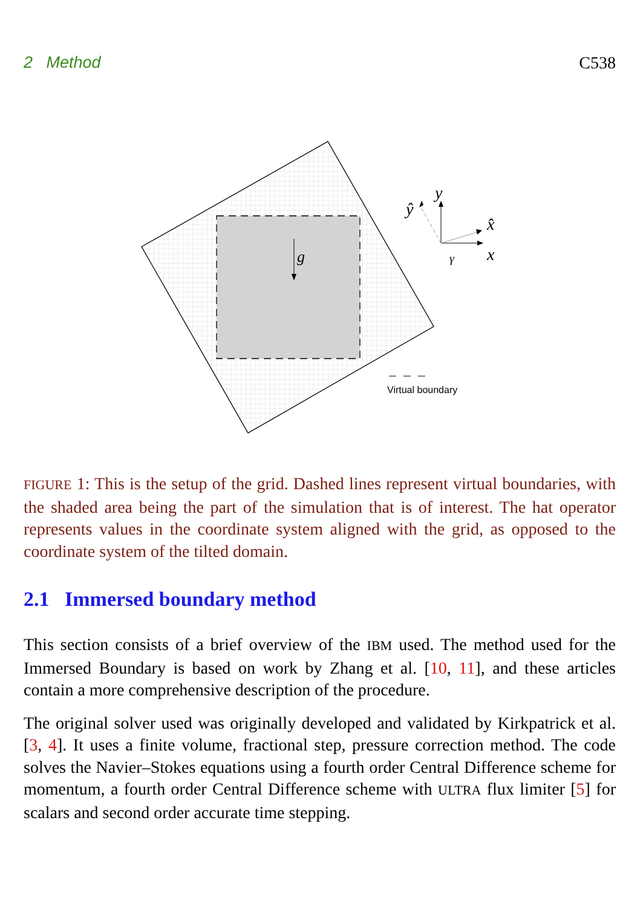2 Method C538
g
y
ŷ
x̂
x
γ
Virtual boundary
FIGURE 1: This is the setup of the grid. Dashed lines represent virtual boundaries, with the shaded area being the part of the simulation that is of interest. The hat operator represents values in the coordinate system aligned with the grid, as opposed to the coordinate system of the tilted domain.
2.1 Immersed boundary method
This section consists of a brief overview of the IBM used. The method used for the Immersed Boundary is based on work by Zhang et al. [10, 11], and these articles contain a more comprehensive description of the procedure.
The original solver used was originally developed and validated by Kirkpatrick et al. [3, 4]. It uses a finite volume, fractional step, pressure correction method. The code solves the Navier–Stokes equations using a fourth order Central Difference scheme for momentum, a fourth order Central Difference scheme with ULTRA flux limiter [5] for scalars and second order accurate time stepping.